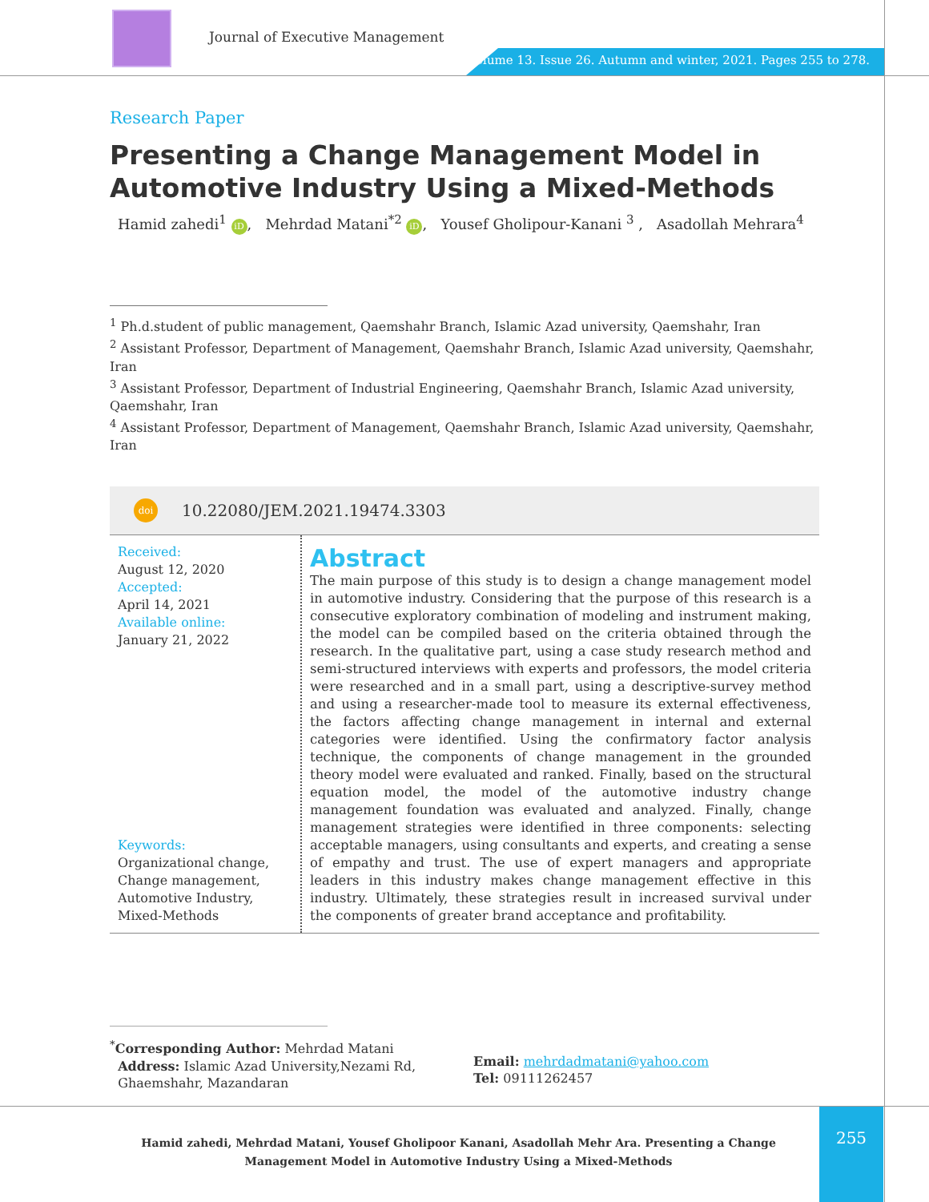Journal of Executive Management
Volume 13. Issue 26. Autumn and winter, 2021. Pages 255 to 278.
Research Paper
Presenting a Change Management Model in Automotive Industry Using a Mixed-Methods
Hamid zahedi<sup>1</sup> iD, Mehrdad Matani<sup>*2</sup> iD, Yousef Gholipour-Kanani <sup>3</sup> , Asadollah Mehrara<sup>4</sup>
<sup>1</sup> Ph.d.student of public management, Qaemshahr Branch, Islamic Azad university, Qaemshahr, Iran
<sup>2</sup> Assistant Professor, Department of Management, Qaemshahr Branch, Islamic Azad university, Qaemshahr, Iran
<sup>3</sup> Assistant Professor, Department of Industrial Engineering, Qaemshahr Branch, Islamic Azad university, Qaemshahr, Iran
<sup>4</sup> Assistant Professor, Department of Management, Qaemshahr Branch, Islamic Azad university, Qaemshahr, Iran
doi 10.22080/JEM.2021.19474.3303
Received:
August 12, 2020
Accepted:
April 14, 2021
Available online:
January 21, 2022
Keywords:
Organizational change, Change management, Automotive Industry, Mixed-Methods
Abstract
The main purpose of this study is to design a change management model in automotive industry. Considering that the purpose of this research is a consecutive exploratory combination of modeling and instrument making, the model can be compiled based on the criteria obtained through the research. In the qualitative part, using a case study research method and semi-structured interviews with experts and professors, the model criteria were researched and in a small part, using a descriptive-survey method and using a researcher-made tool to measure its external effectiveness, the factors affecting change management in internal and external categories were identified. Using the confirmatory factor analysis technique, the components of change management in the grounded theory model were evaluated and ranked. Finally, based on the structural equation model, the model of the automotive industry change management foundation was evaluated and analyzed. Finally, change management strategies were identified in three components: selecting acceptable managers, using consultants and experts, and creating a sense of empathy and trust. The use of expert managers and appropriate leaders in this industry makes change management effective in this industry. Ultimately, these strategies result in increased survival under the components of greater brand acceptance and profitability.
<sup>*</sup> Corresponding Author: Mehrdad Matani
Address: Islamic Azad University,Nezami Rd,
Ghaemshahr, Mazandaran
Email: mehrdadmatani@yahoo.com
Tel: 09111262457
Hamid zahedi, Mehrdad Matani, Yousef Gholipoor Kanani, Asadollah Mehr Ara. Presenting a Change Management Model in Automotive Industry Using a Mixed-Methods
255